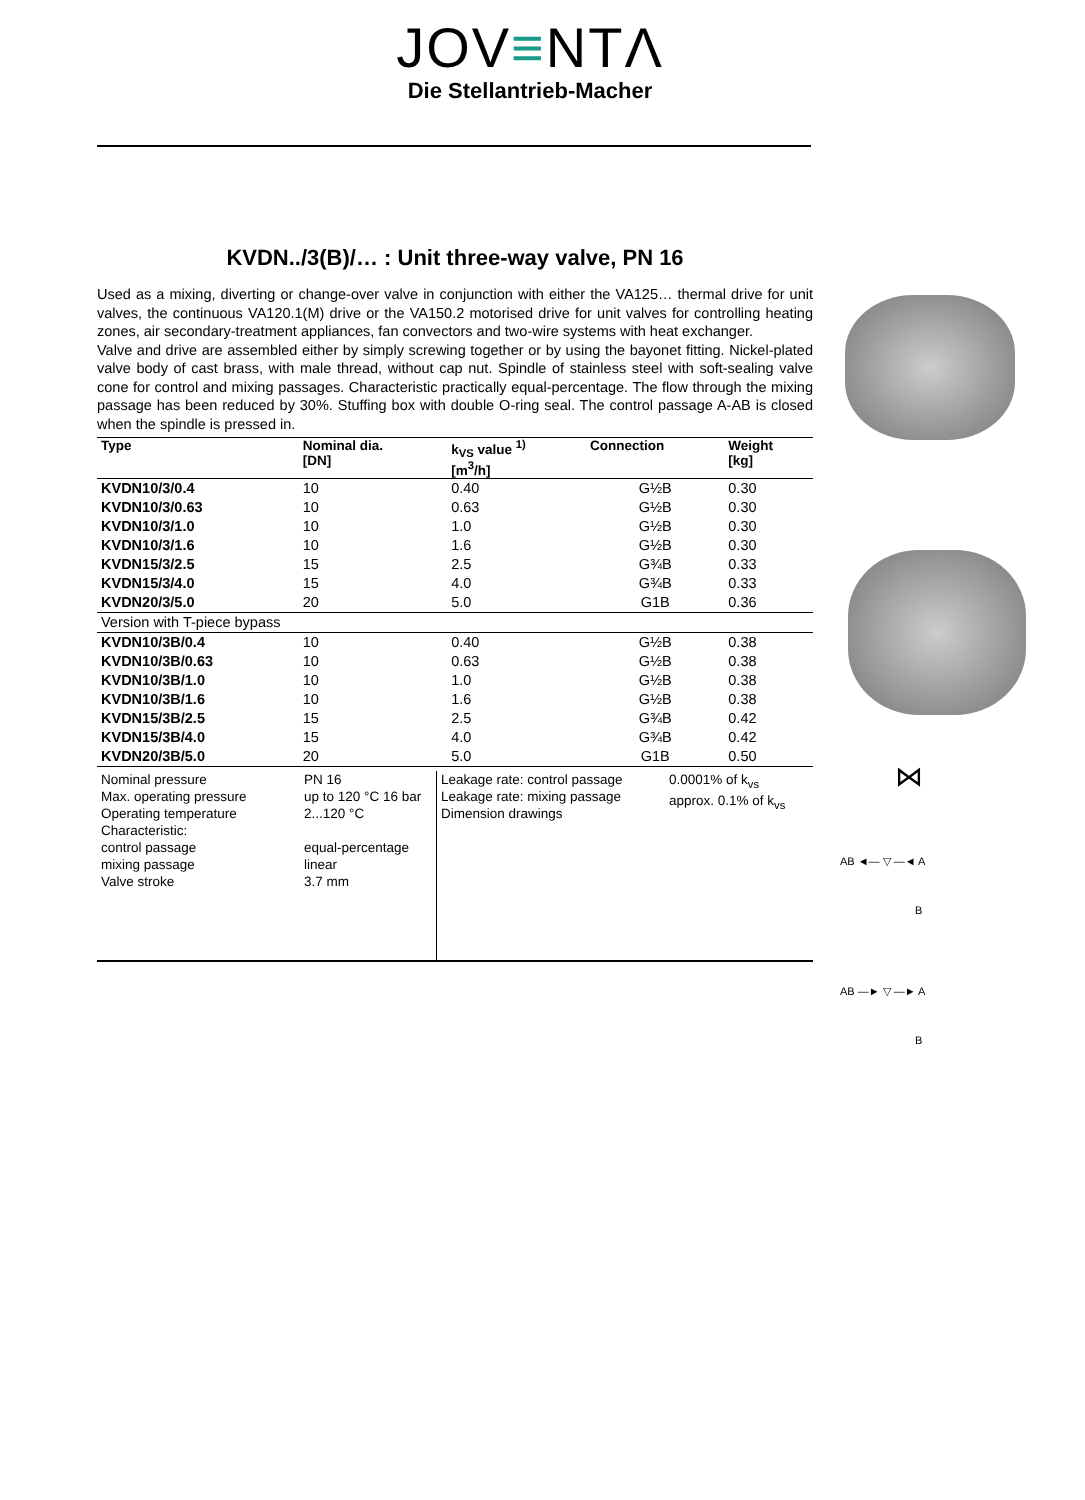JOV≡NTΛ
Die Stellantrieb-Macher
KVDN../3(B)/… : Unit three-way valve, PN 16
Used as a mixing, diverting or change-over valve in conjunction with either the VA125… thermal drive for unit valves, the continuous VA120.1(M) drive or the VA150.2 motorised drive for unit valves for controlling heating zones, air secondary-treatment appliances, fan convectors and two-wire systems with heat exchanger.
Valve and drive are assembled either by simply screwing together or by using the bayonet fitting. Nickel-plated valve body of cast brass, with male thread, without cap nut. Spindle of stainless steel with soft-sealing valve cone for control and mixing passages. Characteristic practically equal-percentage. The flow through the mixing passage has been reduced by 30%. Stuffing box with double O-ring seal. The control passage A-AB is closed when the spindle is pressed in.
| Type | Nominal dia. [DN] | k<sub>VS</sub> value <sup>1)</sup> [m<sup>3</sup>/h] | Connection | Weight [kg] |
| --- | --- | --- | --- | --- |
| KVDN10/3/0.4 | 10 | 0.40 | G½B | 0.30 |
| KVDN10/3/0.63 | 10 | 0.63 | G½B | 0.30 |
| KVDN10/3/1.0 | 10 | 1.0 | G½B | 0.30 |
| KVDN10/3/1.6 | 10 | 1.6 | G½B | 0.30 |
| KVDN15/3/2.5 | 15 | 2.5 | G¾B | 0.33 |
| KVDN15/3/4.0 | 15 | 4.0 | G¾B | 0.33 |
| KVDN20/3/5.0 | 20 | 5.0 | G1B | 0.36 |
| Version with T-piece bypass | | | | |
| KVDN10/3B/0.4 | 10 | 0.40 | G½B | 0.38 |
| KVDN10/3B/0.63 | 10 | 0.63 | G½B | 0.38 |
| KVDN10/3B/1.0 | 10 | 1.0 | G½B | 0.38 |
| KVDN10/3B/1.6 | 10 | 1.6 | G½B | 0.38 |
| KVDN15/3B/2.5 | 15 | 2.5 | G¾B | 0.42 |
| KVDN15/3B/4.0 | 15 | 4.0 | G¾B | 0.42 |
| KVDN20/3B/5.0 | 20 | 5.0 | G1B | 0.50 |
| Nominal pressure Max. operating pressure Operating temperature Characteristic: control passage mixing passage Valve stroke | PN 16 up to 120 °C 16 bar 2...120 °C equal-percentage linear 3.7 mm | Leakage rate: control passage Leakage rate: mixing passage Dimension drawings | 0.0001% of k<sub>vs</sub> approx. 0.1% of k<sub>vs</sub> |
⋈
AB ◄— ▽ —◄ A
B
AB —► ▽ —► A
B